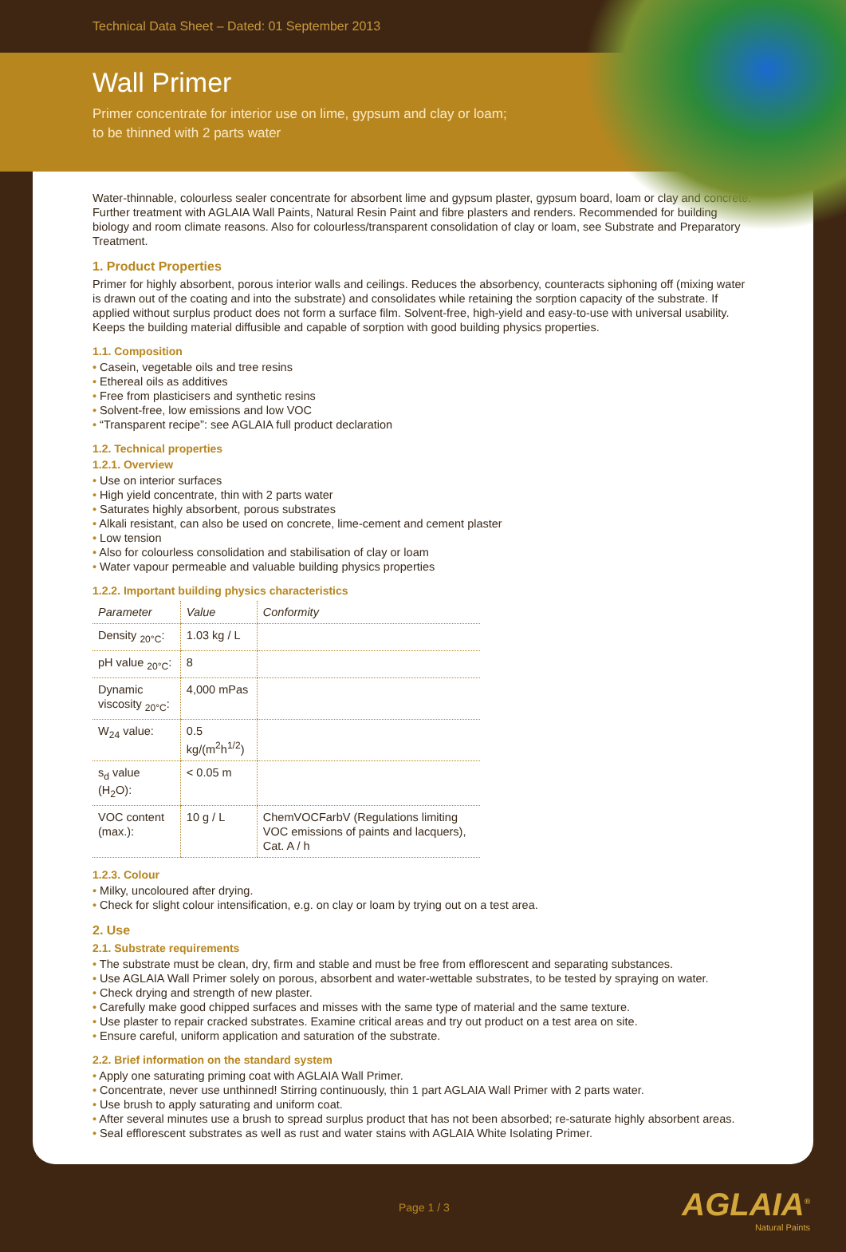Technical Data Sheet – Dated: 01 September 2013
Wall Primer
Primer concentrate for interior use on lime, gypsum and clay or loam;
to be thinned with 2 parts water
Water-thinnable, colourless sealer concentrate for absorbent lime and gypsum plaster, gypsum board, loam or clay and concrete. Further treatment with AGLAIA Wall Paints, Natural Resin Paint and fibre plasters and renders. Recommended for building biology and room climate reasons. Also for colourless/transparent consolidation of clay or loam, see Substrate and Preparatory Treatment.
1. Product Properties
Primer for highly absorbent, porous interior walls and ceilings. Reduces the absorbency, counteracts siphoning off (mixing water is drawn out of the coating and into the substrate) and consolidates while retaining the sorption capacity of the substrate. If applied without surplus product does not form a surface film. Solvent-free, high-yield and easy-to-use with universal usability. Keeps the building material diffusible and capable of sorption with good building physics properties.
1.1. Composition
Casein, vegetable oils and tree resins
Ethereal oils as additives
Free from plasticisers and synthetic resins
Solvent-free, low emissions and low VOC
“Transparent recipe”: see AGLAIA full product declaration
1.2. Technical properties
1.2.1. Overview
Use on interior surfaces
High yield concentrate, thin with 2 parts water
Saturates highly absorbent, porous substrates
Alkali resistant, can also be used on concrete, lime-cement and cement plaster
Low tension
Also for colourless consolidation and stabilisation of clay or loam
Water vapour permeable and valuable building physics properties
1.2.2. Important building physics characteristics
| Parameter | Value | Conformity |
| --- | --- | --- |
| Density <sub>20°C</sub>: | 1.03 kg / L | |
| pH value <sub>20°C</sub>: | 8 | |
| Dynamic viscosity <sub>20°C</sub>: | 4,000 mPas | |
| W<sub>24</sub> value: | 0.5 kg/(m<sup>2</sup>h<sup>1/2</sup>) | |
| s<sub>d</sub> value (H<sub>2</sub>O): | < 0.05 m | |
| VOC content (max.): | 10 g / L | ChemVOCFarbV (Regulations limiting VOC emissions of paints and lacquers), Cat. A / h |
1.2.3. Colour
Milky, uncoloured after drying.
Check for slight colour intensification, e.g. on clay or loam by trying out on a test area.
2. Use
2.1. Substrate requirements
The substrate must be clean, dry, firm and stable and must be free from efflorescent and separating substances.
Use AGLAIA Wall Primer solely on porous, absorbent and water-wettable substrates, to be tested by spraying on water.
Check drying and strength of new plaster.
Carefully make good chipped surfaces and misses with the same type of material and the same texture.
Use plaster to repair cracked substrates. Examine critical areas and try out product on a test area on site.
Ensure careful, uniform application and saturation of the substrate.
2.2. Brief information on the standard system
Apply one saturating priming coat with AGLAIA Wall Primer.
Concentrate, never use unthinned! Stirring continuously, thin 1 part AGLAIA Wall Primer with 2 parts water.
Use brush to apply saturating and uniform coat.
After several minutes use a brush to spread surplus product that has not been absorbed; re-saturate highly absorbent areas.
Seal efflorescent substrates as well as rust and water stains with AGLAIA White Isolating Primer.
Page 1 / 3 AGLAIA<sup>®</sup>
Natural Paints